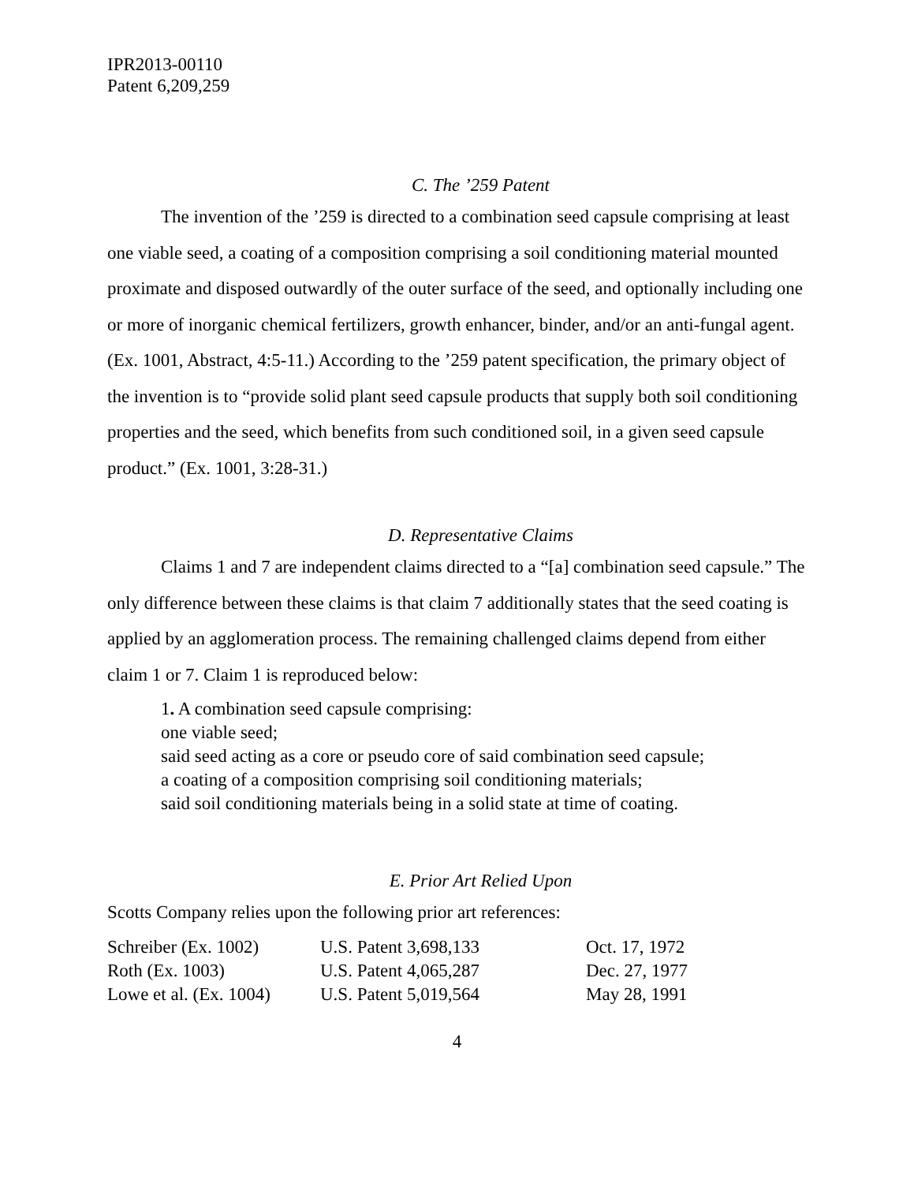IPR2013-00110
Patent 6,209,259
C. The ’259 Patent
The invention of the ’259 is directed to a combination seed capsule comprising at least one viable seed, a coating of a composition comprising a soil conditioning material mounted proximate and disposed outwardly of the outer surface of the seed, and optionally including one or more of inorganic chemical fertilizers, growth enhancer, binder, and/or an anti-fungal agent. (Ex. 1001, Abstract, 4:5-11.) According to the ’259 patent specification, the primary object of the invention is to “provide solid plant seed capsule products that supply both soil conditioning properties and the seed, which benefits from such conditioned soil, in a given seed capsule product.” (Ex. 1001, 3:28-31.)
D. Representative Claims
Claims 1 and 7 are independent claims directed to a “[a] combination seed capsule.” The only difference between these claims is that claim 7 additionally states that the seed coating is applied by an agglomeration process. The remaining challenged claims depend from either claim 1 or 7. Claim 1 is reproduced below:
1. A combination seed capsule comprising:
one viable seed;
said seed acting as a core or pseudo core of said combination seed capsule;
a coating of a composition comprising soil conditioning materials;
said soil conditioning materials being in a solid state at time of coating.
E. Prior Art Relied Upon
Scotts Company relies upon the following prior art references:
| Schreiber (Ex. 1002) | U.S. Patent 3,698,133 | Oct. 17, 1972 |
| Roth (Ex. 1003) | U.S. Patent 4,065,287 | Dec. 27, 1977 |
| Lowe et al. (Ex. 1004) | U.S. Patent 5,019,564 | May 28, 1991 |
4